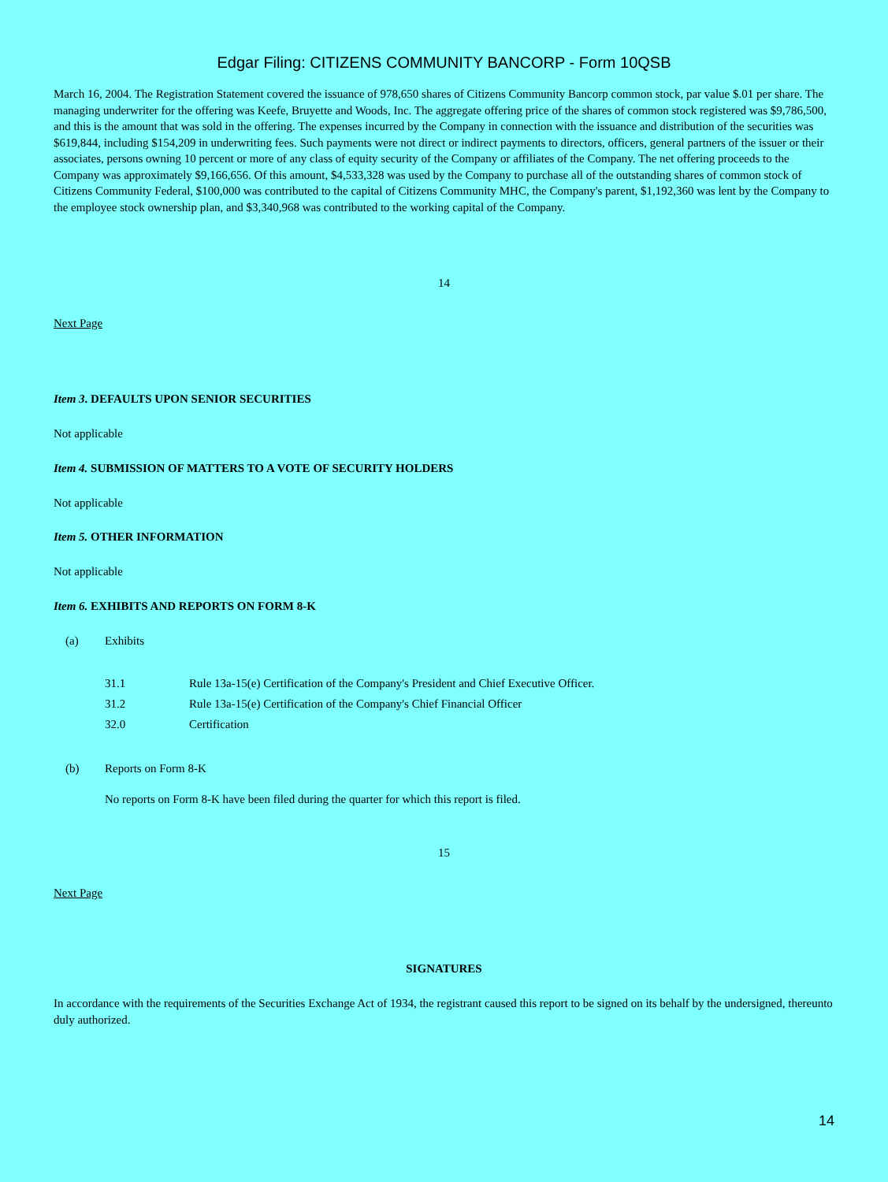Edgar Filing: CITIZENS COMMUNITY BANCORP - Form 10QSB
March 16, 2004. The Registration Statement covered the issuance of 978,650 shares of Citizens Community Bancorp common stock, par value $.01 per share. The managing underwriter for the offering was Keefe, Bruyette and Woods, Inc. The aggregate offering price of the shares of common stock registered was $9,786,500, and this is the amount that was sold in the offering. The expenses incurred by the Company in connection with the issuance and distribution of the securities was $619,844, including $154,209 in underwriting fees. Such payments were not direct or indirect payments to directors, officers, general partners of the issuer or their associates, persons owning 10 percent or more of any class of equity security of the Company or affiliates of the Company. The net offering proceeds to the Company was approximately $9,166,656. Of this amount, $4,533,328 was used by the Company to purchase all of the outstanding shares of common stock of Citizens Community Federal, $100,000 was contributed to the capital of Citizens Community MHC, the Company's parent, $1,192,360 was lent by the Company to the employee stock ownership plan, and $3,340,968 was contributed to the working capital of the Company.
14
Next Page
Item 3. DEFAULTS UPON SENIOR SECURITIES
Not applicable
Item 4. SUBMISSION OF MATTERS TO A VOTE OF SECURITY HOLDERS
Not applicable
Item 5. OTHER INFORMATION
Not applicable
Item 6. EXHIBITS AND REPORTS ON FORM 8-K
(a) Exhibits
31.1 Rule 13a-15(e) Certification of the Company's President and Chief Executive Officer.
31.2 Rule 13a-15(e) Certification of the Company's Chief Financial Officer
32.0 Certification
(b) Reports on Form 8-K
No reports on Form 8-K have been filed during the quarter for which this report is filed.
15
Next Page
SIGNATURES
In accordance with the requirements of the Securities Exchange Act of 1934, the registrant caused this report to be signed on its behalf by the undersigned, thereunto duly authorized.
14